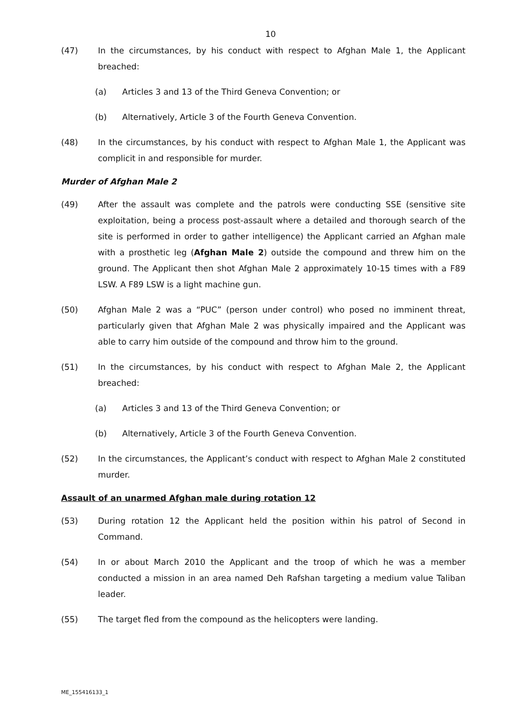10
(47) In the circumstances, by his conduct with respect to Afghan Male 1, the Applicant breached:
(a) Articles 3 and 13 of the Third Geneva Convention; or
(b) Alternatively, Article 3 of the Fourth Geneva Convention.
(48) In the circumstances, by his conduct with respect to Afghan Male 1, the Applicant was complicit in and responsible for murder.
Murder of Afghan Male 2
(49) After the assault was complete and the patrols were conducting SSE (sensitive site exploitation, being a process post-assault where a detailed and thorough search of the site is performed in order to gather intelligence) the Applicant carried an Afghan male with a prosthetic leg (Afghan Male 2) outside the compound and threw him on the ground. The Applicant then shot Afghan Male 2 approximately 10-15 times with a F89 LSW. A F89 LSW is a light machine gun.
(50) Afghan Male 2 was a “PUC” (person under control) who posed no imminent threat, particularly given that Afghan Male 2 was physically impaired and the Applicant was able to carry him outside of the compound and throw him to the ground.
(51) In the circumstances, by his conduct with respect to Afghan Male 2, the Applicant breached:
(a) Articles 3 and 13 of the Third Geneva Convention; or
(b) Alternatively, Article 3 of the Fourth Geneva Convention.
(52) In the circumstances, the Applicant’s conduct with respect to Afghan Male 2 constituted murder.
Assault of an unarmed Afghan male during rotation 12
(53) During rotation 12 the Applicant held the position within his patrol of Second in Command.
(54) In or about March 2010 the Applicant and the troop of which he was a member conducted a mission in an area named Deh Rafshan targeting a medium value Taliban leader.
(55) The target fled from the compound as the helicopters were landing.
ME_155416133_1